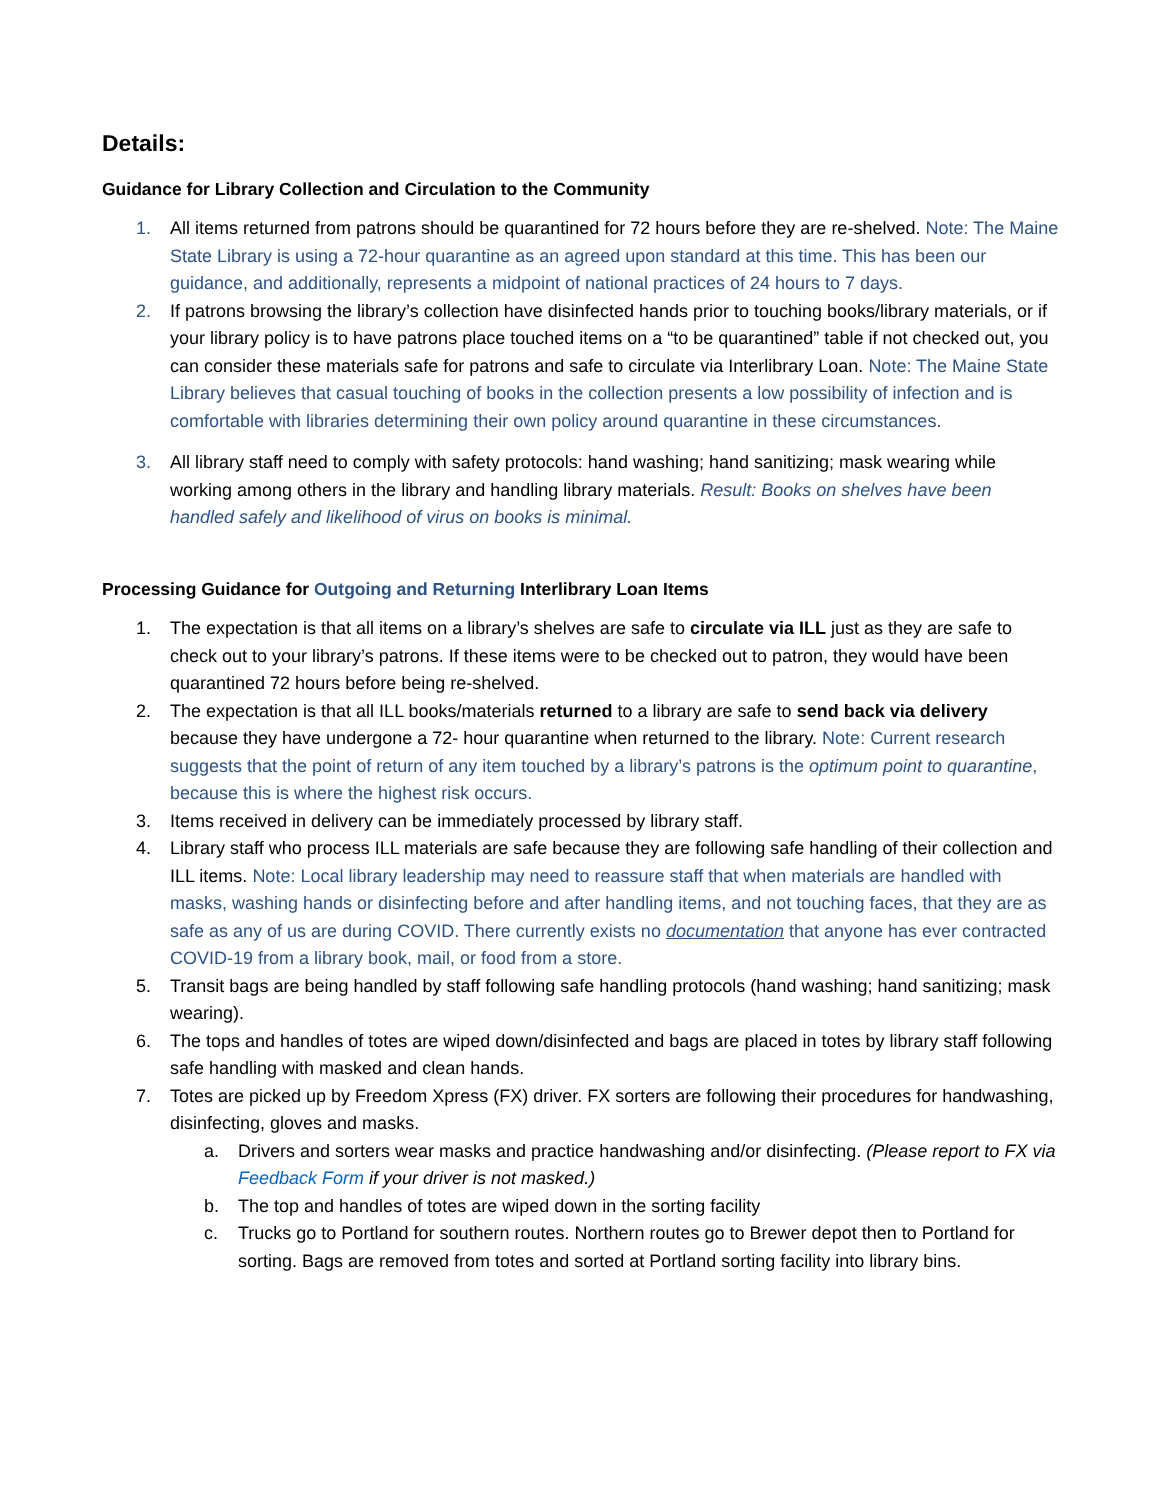Details:
Guidance for Library Collection and Circulation to the Community
1. All items returned from patrons should be quarantined for 72 hours before they are re-shelved. Note: The Maine State Library is using a 72-hour quarantine as an agreed upon standard at this time. This has been our guidance, and additionally, represents a midpoint of national practices of 24 hours to 7 days.
2. If patrons browsing the library’s collection have disinfected hands prior to touching books/library materials, or if your library policy is to have patrons place touched items on a “to be quarantined” table if not checked out, you can consider these materials safe for patrons and safe to circulate via Interlibrary Loan. Note: The Maine State Library believes that casual touching of books in the collection presents a low possibility of infection and is comfortable with libraries determining their own policy around quarantine in these circumstances.
3. All library staff need to comply with safety protocols: hand washing; hand sanitizing; mask wearing while working among others in the library and handling library materials. Result: Books on shelves have been handled safely and likelihood of virus on books is minimal.
Processing Guidance for Outgoing and Returning Interlibrary Loan Items
1. The expectation is that all items on a library’s shelves are safe to circulate via ILL just as they are safe to check out to your library’s patrons. If these items were to be checked out to patron, they would have been quarantined 72 hours before being re-shelved.
2. The expectation is that all ILL books/materials returned to a library are safe to send back via delivery because they have undergone a 72- hour quarantine when returned to the library. Note: Current research suggests that the point of return of any item touched by a library’s patrons is the optimum point to quarantine, because this is where the highest risk occurs.
3. Items received in delivery can be immediately processed by library staff.
4. Library staff who process ILL materials are safe because they are following safe handling of their collection and ILL items. Note: Local library leadership may need to reassure staff that when materials are handled with masks, washing hands or disinfecting before and after handling items, and not touching faces, that they are as safe as any of us are during COVID. There currently exists no documentation that anyone has ever contracted COVID-19 from a library book, mail, or food from a store.
5. Transit bags are being handled by staff following safe handling protocols (hand washing; hand sanitizing; mask wearing).
6. The tops and handles of totes are wiped down/disinfected and bags are placed in totes by library staff following safe handling with masked and clean hands.
7. Totes are picked up by Freedom Xpress (FX) driver. FX sorters are following their procedures for handwashing, disinfecting, gloves and masks.
a. Drivers and sorters wear masks and practice handwashing and/or disinfecting. (Please report to FX via Feedback Form if your driver is not masked.)
b. The top and handles of totes are wiped down in the sorting facility
c. Trucks go to Portland for southern routes. Northern routes go to Brewer depot then to Portland for sorting. Bags are removed from totes and sorted at Portland sorting facility into library bins.